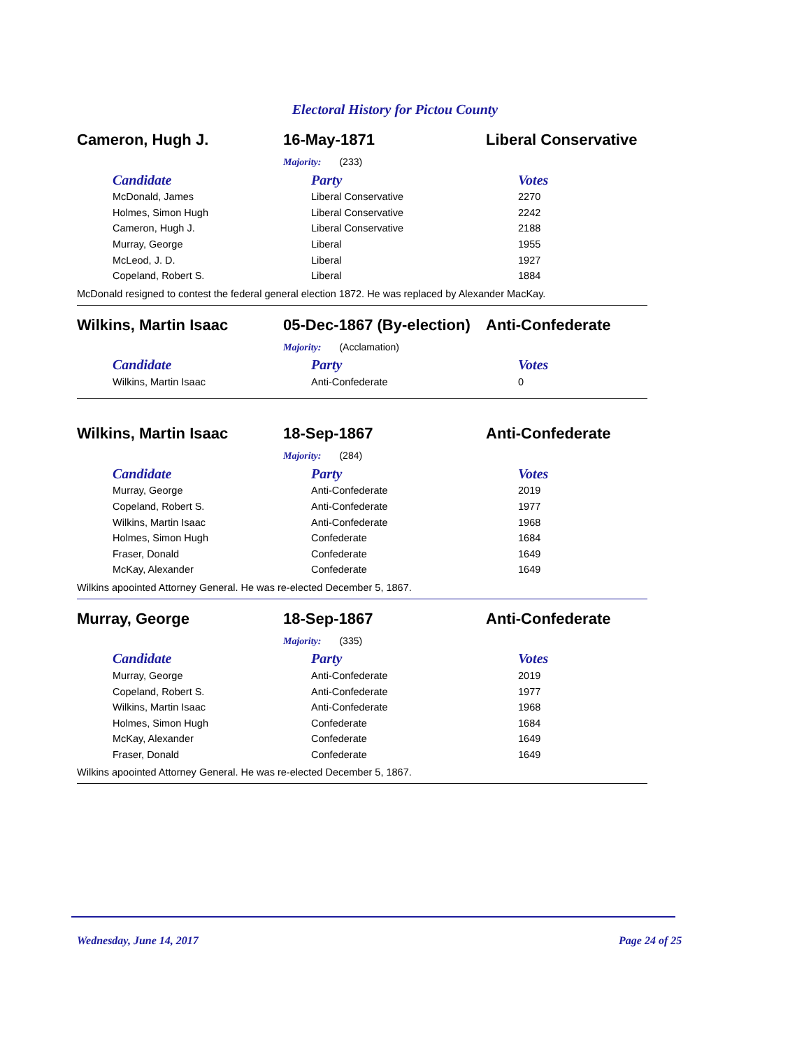Electoral History for Pictou County
Cameron, Hugh J. 16-May-1871 Liberal Conservative
Majority: (233)
| Candidate | Party | Votes |
| --- | --- | --- |
| McDonald, James | Liberal Conservative | 2270 |
| Holmes, Simon Hugh | Liberal Conservative | 2242 |
| Cameron, Hugh J. | Liberal Conservative | 2188 |
| Murray, George | Liberal | 1955 |
| McLeod, J. D. | Liberal | 1927 |
| Copeland, Robert S. | Liberal | 1884 |
McDonald resigned to contest the federal general election 1872. He was replaced by Alexander MacKay.
Wilkins, Martin Isaac 05-Dec-1867 (By-election) Anti-Confederate
Majority: (Acclamation)
| Candidate | Party | Votes |
| --- | --- | --- |
| Wilkins, Martin Isaac | Anti-Confederate | 0 |
Wilkins, Martin Isaac 18-Sep-1867 Anti-Confederate
Majority: (284)
| Candidate | Party | Votes |
| --- | --- | --- |
| Murray, George | Anti-Confederate | 2019 |
| Copeland, Robert S. | Anti-Confederate | 1977 |
| Wilkins, Martin Isaac | Anti-Confederate | 1968 |
| Holmes, Simon Hugh | Confederate | 1684 |
| Fraser, Donald | Confederate | 1649 |
| McKay, Alexander | Confederate | 1649 |
Wilkins apoointed Attorney General. He was re-elected December 5, 1867.
Murray, George 18-Sep-1867 Anti-Confederate
Majority: (335)
| Candidate | Party | Votes |
| --- | --- | --- |
| Murray, George | Anti-Confederate | 2019 |
| Copeland, Robert S. | Anti-Confederate | 1977 |
| Wilkins, Martin Isaac | Anti-Confederate | 1968 |
| Holmes, Simon Hugh | Confederate | 1684 |
| McKay, Alexander | Confederate | 1649 |
| Fraser, Donald | Confederate | 1649 |
Wilkins apoointed Attorney General. He was re-elected December 5, 1867.
Wednesday, June 14, 2017 Page 24 of 25